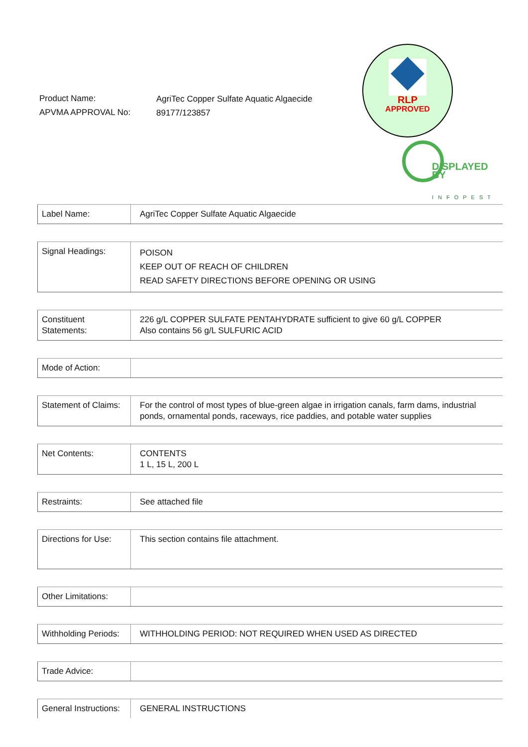Product Name:
APVMA APPROVAL No:
AgriTec Copper Sulfate Aquatic Algaecide
89177/123857
RLP
APPROVED
DISPLAYED
BY
INFOPEST
| Label Name: | AgriTec Copper Sulfate Aquatic Algaecide |
| Signal Headings: | POISON KEEP OUT OF REACH OF CHILDREN READ SAFETY DIRECTIONS BEFORE OPENING OR USING |
| Constituent Statements: | 226 g/L COPPER SULFATE PENTAHYDRATE sufficient to give 60 g/L COPPER Also contains 56 g/L SULFURIC ACID |
| Mode of Action: | |
| Statement of Claims: | For the control of most types of blue-green algae in irrigation canals, farm dams, industrial ponds, ornamental ponds, raceways, rice paddies, and potable water supplies |
| Net Contents: | CONTENTS 1 L, 15 L, 200 L |
| Restraints: | See attached file |
| Directions for Use: | This section contains file attachment. |
| Other Limitations: | |
| Withholding Periods: | WITHHOLDING PERIOD: NOT REQUIRED WHEN USED AS DIRECTED |
| Trade Advice: | |
| General Instructions: | GENERAL INSTRUCTIONS |